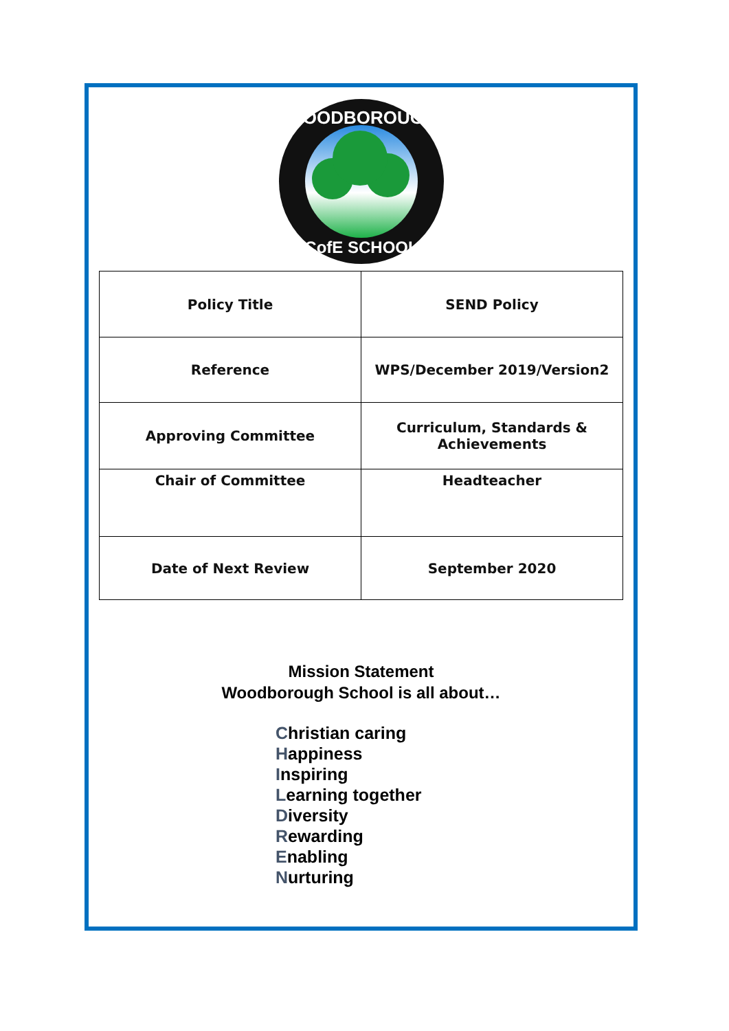WOODBOROUGH
CofE SCHOOL
| Policy Title | SEND Policy |
| Reference | WPS/December 2019/Version2 |
| Approving Committee | Curriculum, Standards & Achievements |
| Chair of Committee | Headteacher |
| Date of Next Review | September 2020 |
Mission Statement
Woodborough School is all about…
Christian caring
Happiness
Inspiring
Learning together
Diversity
Rewarding
Enabling
Nurturing